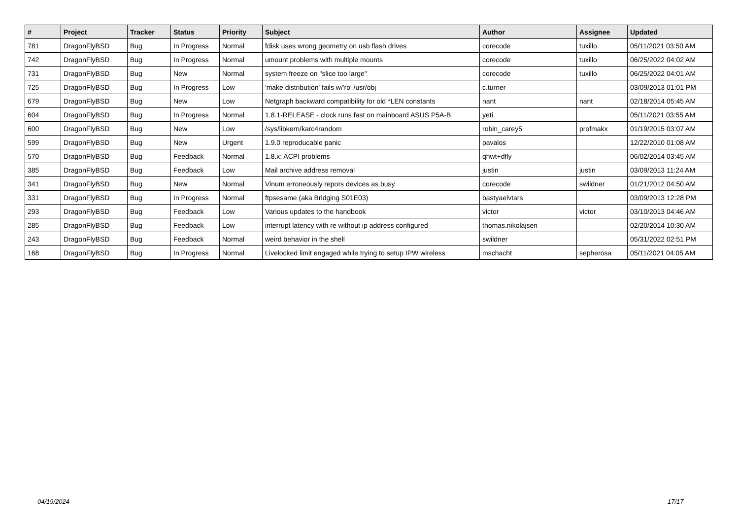| # | Project | Tracker | Status | Priority | Subject | Author | Assignee | Updated |
| --- | --- | --- | --- | --- | --- | --- | --- | --- |
| 781 | DragonFlyBSD | Bug | In Progress | Normal | fdisk uses wrong geometry on usb flash drives | corecode | tuxillo | 05/11/2021 03:50 AM |
| 742 | DragonFlyBSD | Bug | In Progress | Normal | umount problems with multiple mounts | corecode | tuxillo | 06/25/2022 04:02 AM |
| 731 | DragonFlyBSD | Bug | New | Normal | system freeze on "slice too large" | corecode | tuxillo | 06/25/2022 04:01 AM |
| 725 | DragonFlyBSD | Bug | In Progress | Low | 'make distribution' fails w/'ro' /usr/obj | c.turner | | 03/09/2013 01:01 PM |
| 679 | DragonFlyBSD | Bug | New | Low | Netgraph backward compatibility for old *LEN constants | nant | nant | 02/18/2014 05:45 AM |
| 604 | DragonFlyBSD | Bug | In Progress | Normal | 1.8.1-RELEASE - clock runs fast on mainboard ASUS P5A-B | yeti | | 05/11/2021 03:55 AM |
| 600 | DragonFlyBSD | Bug | New | Low | /sys/libkern/karc4random | robin_carey5 | profmakx | 01/19/2015 03:07 AM |
| 599 | DragonFlyBSD | Bug | New | Urgent | 1.9.0 reproducable panic | pavalos | | 12/22/2010 01:08 AM |
| 570 | DragonFlyBSD | Bug | Feedback | Normal | 1.8.x: ACPI problems | qhwt+dfly | | 06/02/2014 03:45 AM |
| 385 | DragonFlyBSD | Bug | Feedback | Low | Mail archive address removal | justin | justin | 03/09/2013 11:24 AM |
| 341 | DragonFlyBSD | Bug | New | Normal | Vinum erroneously repors devices as busy | corecode | swildner | 01/21/2012 04:50 AM |
| 331 | DragonFlyBSD | Bug | In Progress | Normal | ftpsesame (aka Bridging S01E03) | bastyaelvtars | | 03/09/2013 12:28 PM |
| 293 | DragonFlyBSD | Bug | Feedback | Low | Various updates to the handbook | victor | victor | 03/10/2013 04:46 AM |
| 285 | DragonFlyBSD | Bug | Feedback | Low | interrupt latency with re without ip address configured | thomas.nikolajsen | | 02/20/2014 10:30 AM |
| 243 | DragonFlyBSD | Bug | Feedback | Normal | weird behavior in the shell | swildner | | 05/31/2022 02:51 PM |
| 168 | DragonFlyBSD | Bug | In Progress | Normal | Livelocked limit engaged while trying to setup IPW wireless | mschacht | sepherosa | 05/11/2021 04:05 AM |
04/19/2024 17/17